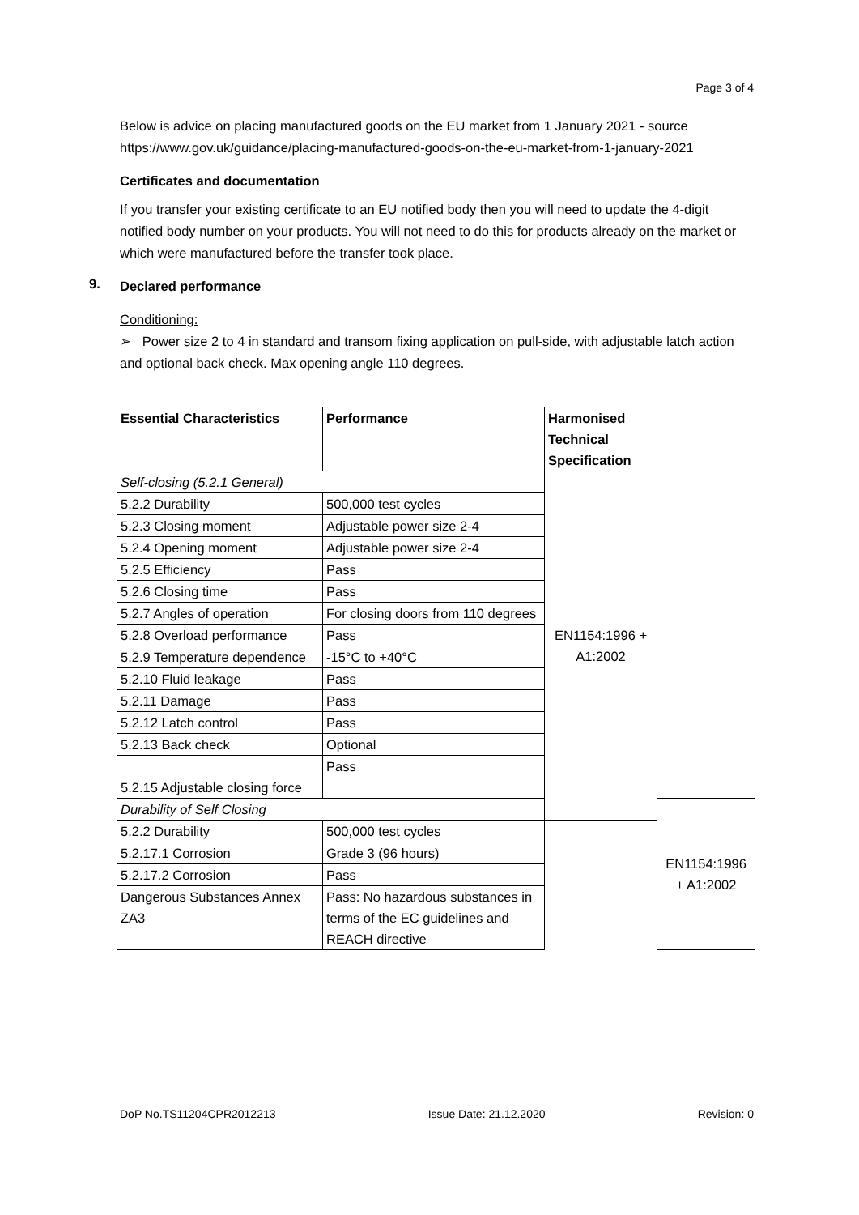Page 3 of 4
Below is advice on placing manufactured goods on the EU market from 1 January 2021 - source https://www.gov.uk/guidance/placing-manufactured-goods-on-the-eu-market-from-1-january-2021
Certificates and documentation
If you transfer your existing certificate to an EU notified body then you will need to update the 4-digit notified body number on your products. You will not need to do this for products already on the market or which were manufactured before the transfer took place.
9. Declared performance
Conditioning:
➢ Power size 2 to 4 in standard and transom fixing application on pull-side, with adjustable latch action and optional back check. Max opening angle 110 degrees.
| Essential Characteristics | Performance | Harmonised Technical Specification | |
| --- | --- | --- | --- |
| Self-closing (5.2.1 General) | | EN1154:1996 + A1:2002 | |
| 5.2.2 Durability | 500,000 test cycles | | |
| 5.2.3 Closing moment | Adjustable power size 2-4 | | |
| 5.2.4 Opening moment | Adjustable power size 2-4 | | |
| 5.2.5 Efficiency | Pass | | |
| 5.2.6 Closing time | Pass | | |
| 5.2.7 Angles of operation | For closing doors from 110 degrees | | |
| 5.2.8 Overload performance | Pass | | |
| 5.2.9 Temperature dependence | -15°C to +40°C | | |
| 5.2.10 Fluid leakage | Pass | | |
| 5.2.11 Damage | Pass | | |
| 5.2.12 Latch control | Pass | | |
| 5.2.13 Back check | Optional | | |
| 5.2.15 Adjustable closing force | Pass | | |
| Durability of Self Closing | | | EN1154:1996 + A1:2002 |
| 5.2.2 Durability | 500,000 test cycles | | |
| 5.2.17.1 Corrosion | Grade 3 (96 hours) | | |
| 5.2.17.2 Corrosion | Pass | | |
| Dangerous Substances Annex ZA3 | Pass: No hazardous substances in terms of the EC guidelines and REACH directive | | |
DoP No.TS11204CPR2012213 Issue Date: 21.12.2020 Revision: 0